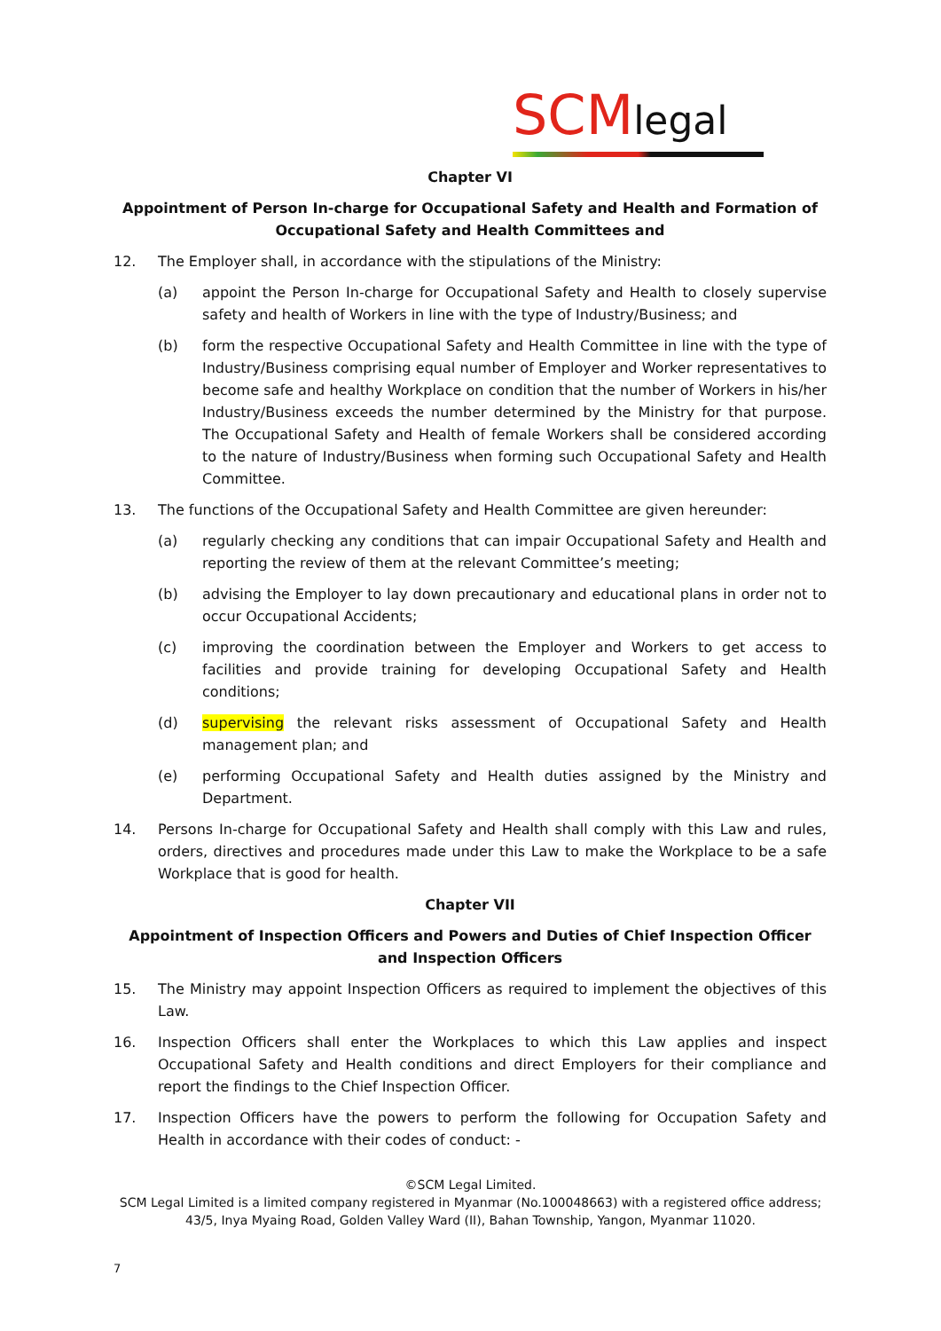SCMlegal
Chapter VI
Appointment of Person In-charge for Occupational Safety and Health and Formation of Occupational Safety and Health Committees and
12. The Employer shall, in accordance with the stipulations of the Ministry:
(a) appoint the Person In-charge for Occupational Safety and Health to closely supervise safety and health of Workers in line with the type of Industry/Business; and
(b) form the respective Occupational Safety and Health Committee in line with the type of Industry/Business comprising equal number of Employer and Worker representatives to become safe and healthy Workplace on condition that the number of Workers in his/her Industry/Business exceeds the number determined by the Ministry for that purpose. The Occupational Safety and Health of female Workers shall be considered according to the nature of Industry/Business when forming such Occupational Safety and Health Committee.
13. The functions of the Occupational Safety and Health Committee are given hereunder:
(a) regularly checking any conditions that can impair Occupational Safety and Health and reporting the review of them at the relevant Committee’s meeting;
(b) advising the Employer to lay down precautionary and educational plans in order not to occur Occupational Accidents;
(c) improving the coordination between the Employer and Workers to get access to facilities and provide training for developing Occupational Safety and Health conditions;
(d) supervising the relevant risks assessment of Occupational Safety and Health management plan; and
(e) performing Occupational Safety and Health duties assigned by the Ministry and Department.
14. Persons In-charge for Occupational Safety and Health shall comply with this Law and rules, orders, directives and procedures made under this Law to make the Workplace to be a safe Workplace that is good for health.
Chapter VII
Appointment of Inspection Officers and Powers and Duties of Chief Inspection Officer and Inspection Officers
15. The Ministry may appoint Inspection Officers as required to implement the objectives of this Law.
16. Inspection Officers shall enter the Workplaces to which this Law applies and inspect Occupational Safety and Health conditions and direct Employers for their compliance and report the findings to the Chief Inspection Officer.
17. Inspection Officers have the powers to perform the following for Occupation Safety and Health in accordance with their codes of conduct: -
©SCM Legal Limited.
SCM Legal Limited is a limited company registered in Myanmar (No.100048663) with a registered office address;
43/5, Inya Myaing Road, Golden Valley Ward (II), Bahan Township, Yangon, Myanmar 11020.
7